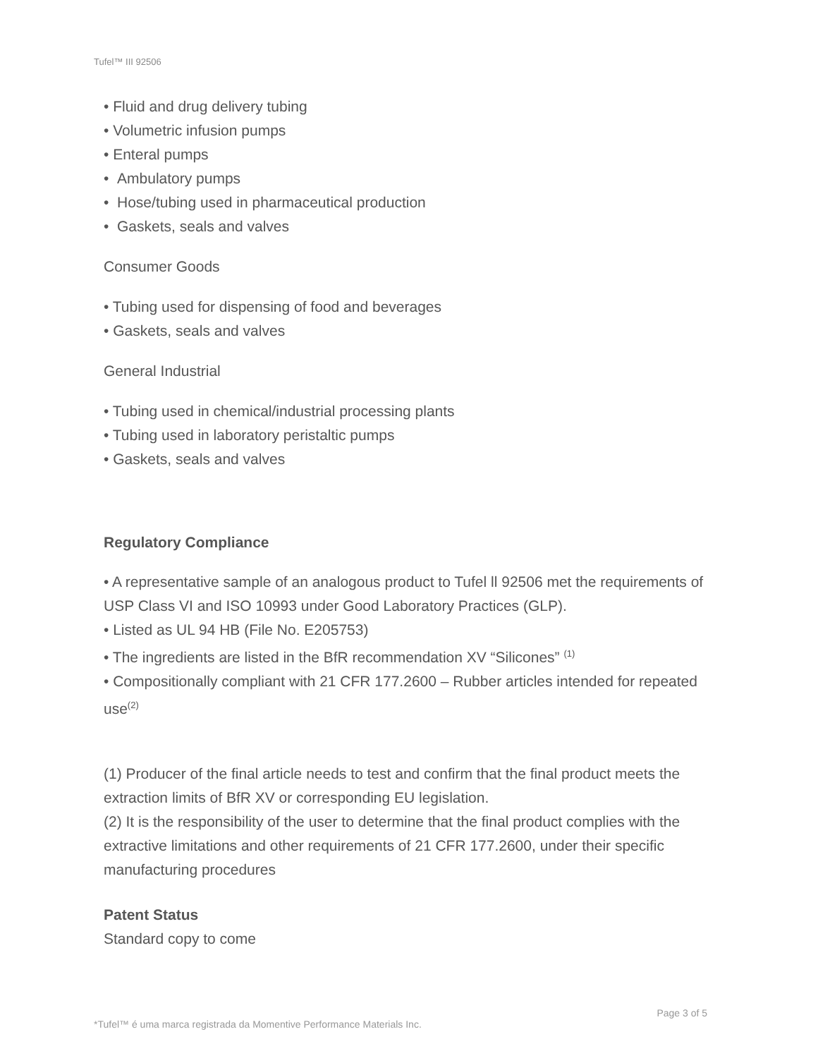Tufel™ III 92506
• Fluid and drug delivery tubing
• Volumetric infusion pumps
• Enteral pumps
• Ambulatory pumps
• Hose/tubing used in pharmaceutical production
• Gaskets, seals and valves
Consumer Goods
• Tubing used for dispensing of food and beverages
• Gaskets, seals and valves
General Industrial
• Tubing used in chemical/industrial processing plants
• Tubing used in laboratory peristaltic pumps
• Gaskets, seals and valves
Regulatory Compliance
• A representative sample of an analogous product to Tufel ll 92506 met the requirements of USP Class VI and ISO 10993 under Good Laboratory Practices (GLP).
• Listed as UL 94 HB (File No. E205753)
• The ingredients are listed in the BfR recommendation XV “Silicones” <sup>(1)</sup>
• Compositionally compliant with 21 CFR 177.2600 – Rubber articles intended for repeated use<sup>(2)</sup>
(1) Producer of the final article needs to test and confirm that the final product meets the extraction limits of BfR XV or corresponding EU legislation.
(2) It is the responsibility of the user to determine that the final product complies with the extractive limitations and other requirements of 21 CFR 177.2600, under their specific manufacturing procedures
Patent Status
Standard copy to come
Page 3 of 5
*Tufel™ é uma marca registrada da Momentive Performance Materials Inc.